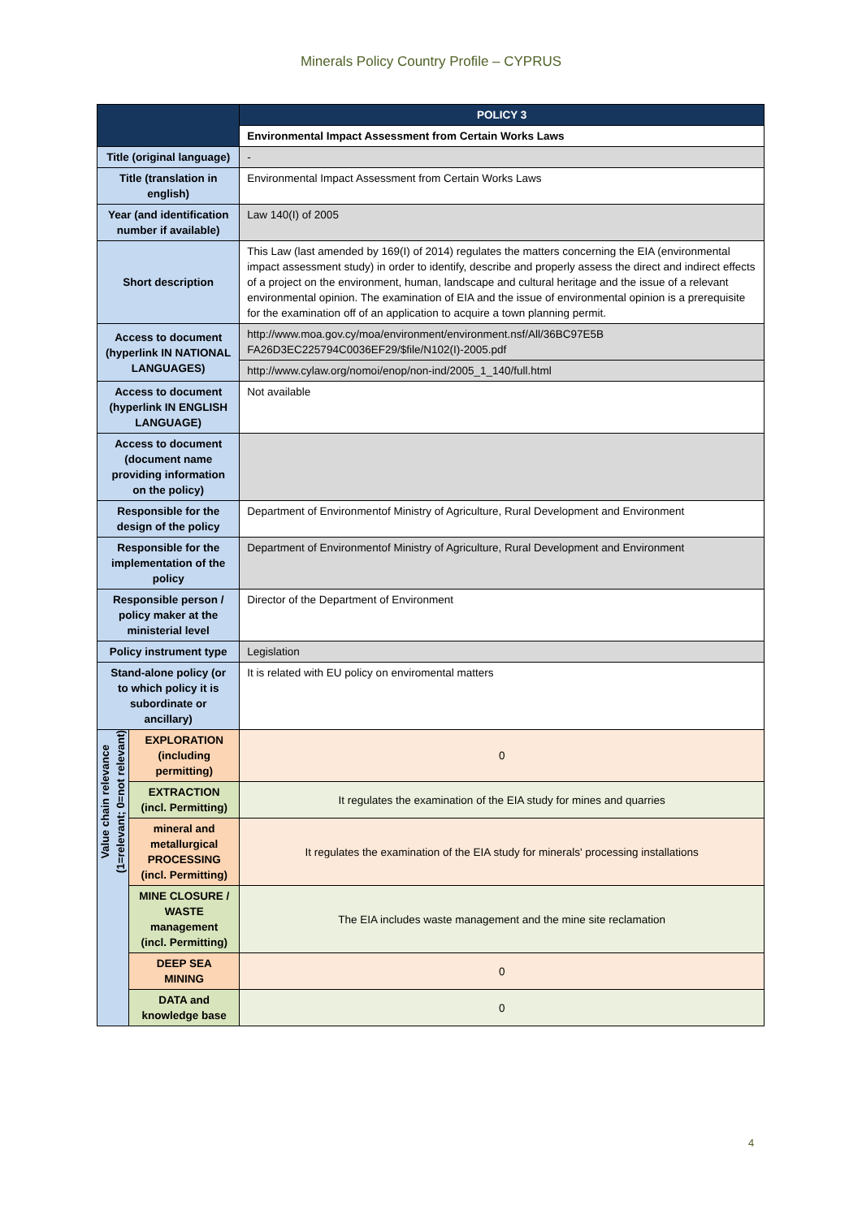Minerals Policy Country Profile – CYPRUS
| | | POLICY 3 |
| | | Environmental Impact Assessment from Certain Works Laws |
| Title (original language) | | - |
| Title (translation in english) | | Environmental Impact Assessment from Certain Works Laws |
| Year (and identification number if available) | | Law 140(I) of 2005 |
| Short description | | This Law (last amended by 169(I) of 2014) regulates the matters concerning the EIA (environmental impact assessment study) in order to identify, describe and properly assess the direct and indirect effects of a project on the environment, human, landscape and cultural heritage and the issue of a relevant environmental opinion. The examination of EIA and the issue of environmental opinion is a prerequisite for the examination off of an application to acquire a town planning permit. |
| Access to document (hyperlink IN NATIONAL LANGUAGES) | | http://www.moa.gov.cy/moa/environment/environment.nsf/All/36BC97E5B FA26D3EC225794C0036EF29/$file/N102(I)-2005.pdf |
| | | http://www.cylaw.org/nomoi/enop/non-ind/2005_1_140/full.html |
| Access to document (hyperlink IN ENGLISH LANGUAGE) | | Not available |
| Access to document (document name providing information on the policy) | | |
| Responsible for the design of the policy | | Department of Environmentof Ministry of Agriculture, Rural Development and Environment |
| Responsible for the implementation of the policy | | Department of Environmentof Ministry of Agriculture, Rural Development and Environment |
| Responsible person / policy maker at the ministerial level | | Director of the Department of Environment |
| Policy instrument type | | Legislation |
| Stand-alone policy (or to which policy it is subordinate or ancillary) | | It is related with EU policy on enviromental matters |
| Value chain relevance (1=relevant; 0=not relevant) | EXPLORATION (including permitting) | 0 |
| | EXTRACTION (incl. Permitting) | It regulates the examination of the EIA study for mines and quarries |
| | mineral and metallurgical PROCESSING (incl. Permitting) | It regulates the examination of the EIA study for minerals' processing installations |
| | MINE CLOSURE / WASTE management (incl. Permitting) | The EIA includes waste management and the mine site reclamation |
| | DEEP SEA MINING | 0 |
| | DATA and knowledge base | 0 |
4